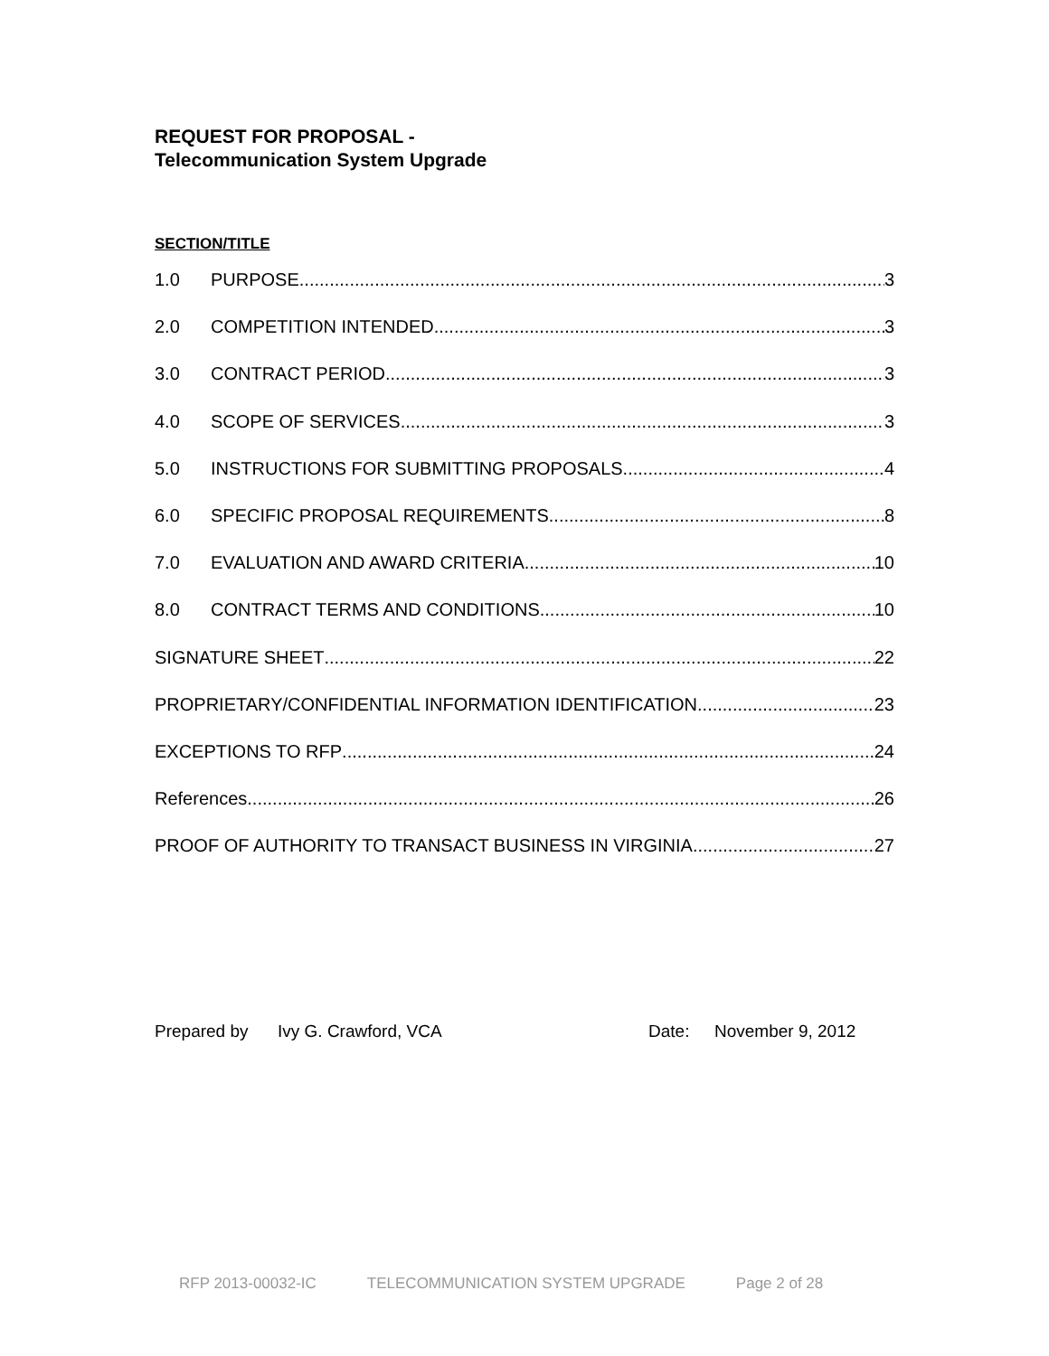REQUEST FOR PROPOSAL -
Telecommunication System Upgrade
SECTION/TITLE
1.0 PURPOSE 3
2.0 COMPETITION INTENDED 3
3.0 CONTRACT PERIOD 3
4.0 SCOPE OF SERVICES 3
5.0 INSTRUCTIONS FOR SUBMITTING PROPOSALS 4
6.0 SPECIFIC PROPOSAL REQUIREMENTS 8
7.0 EVALUATION AND AWARD CRITERIA 10
8.0 CONTRACT TERMS AND CONDITIONS 10
SIGNATURE SHEET 22
PROPRIETARY/CONFIDENTIAL INFORMATION IDENTIFICATION 23
EXCEPTIONS TO RFP 24
References. 26
PROOF OF AUTHORITY TO TRANSACT BUSINESS IN VIRGINIA 27
Prepared by Ivy G. Crawford, VCA Date: November 9, 2012
RFP 2013-00032-IC TELECOMMUNICATION SYSTEM UPGRADE Page 2 of 28